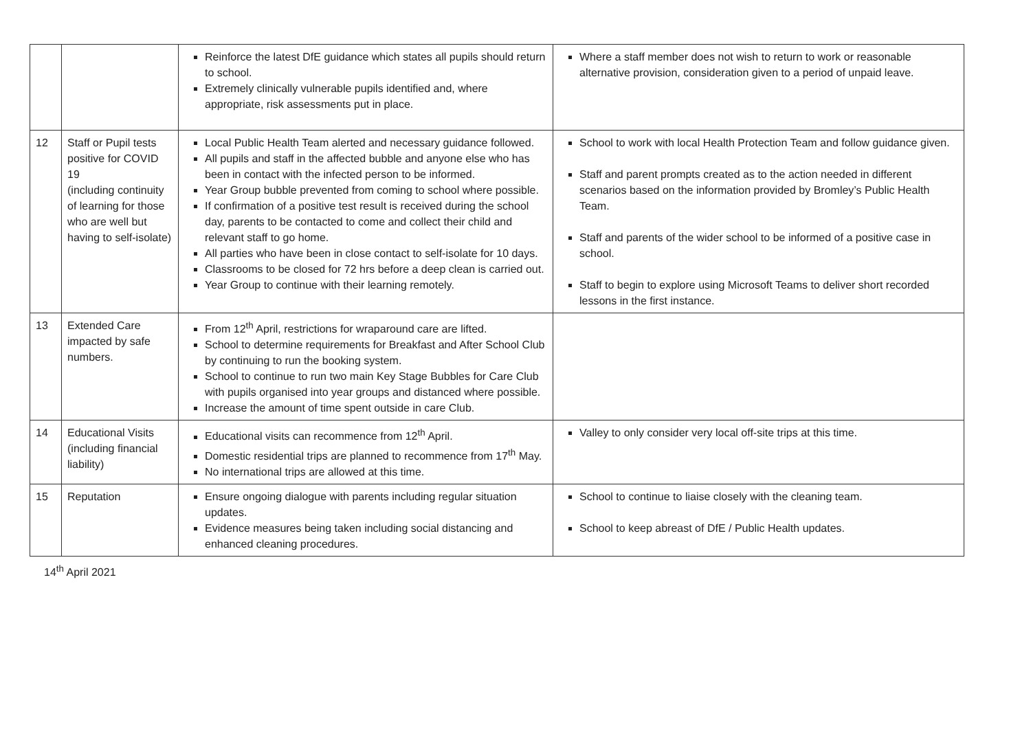| | | Reinforce the latest DfE guidance which states all pupils should return to school. Extremely clinically vulnerable pupils identified and, where appropriate, risk assessments put in place. | Where a staff member does not wish to return to work or reasonable alternative provision, consideration given to a period of unpaid leave. |
| 12 | Staff or Pupil tests positive for COVID 19 (including continuity of learning for those who are well but having to self-isolate) | Local Public Health Team alerted and necessary guidance followed. All pupils and staff in the affected bubble and anyone else who has been in contact with the infected person to be informed. Year Group bubble prevented from coming to school where possible. If confirmation of a positive test result is received during the school day, parents to be contacted to come and collect their child and relevant staff to go home. All parties who have been in close contact to self-isolate for 10 days. Classrooms to be closed for 72 hrs before a deep clean is carried out. Year Group to continue with their learning remotely. | School to work with local Health Protection Team and follow guidance given. Staff and parent prompts created as to the action needed in different scenarios based on the information provided by Bromley’s Public Health Team. Staff and parents of the wider school to be informed of a positive case in school. Staff to begin to explore using Microsoft Teams to deliver short recorded lessons in the first instance. |
| 13 | Extended Care impacted by safe numbers. | From 12<sup>th</sup> April, restrictions for wraparound care are lifted. School to determine requirements for Breakfast and After School Club by continuing to run the booking system. School to continue to run two main Key Stage Bubbles for Care Club with pupils organised into year groups and distanced where possible. Increase the amount of time spent outside in care Club. | |
| 14 | Educational Visits (including financial liability) | Educational visits can recommence from 12<sup>th</sup> April. Domestic residential trips are planned to recommence from 17<sup>th</sup> May. No international trips are allowed at this time. | Valley to only consider very local off-site trips at this time. |
| 15 | Reputation | Ensure ongoing dialogue with parents including regular situation updates. Evidence measures being taken including social distancing and enhanced cleaning procedures. | School to continue to liaise closely with the cleaning team. School to keep abreast of DfE / Public Health updates. |
14<sup>th</sup> April 2021